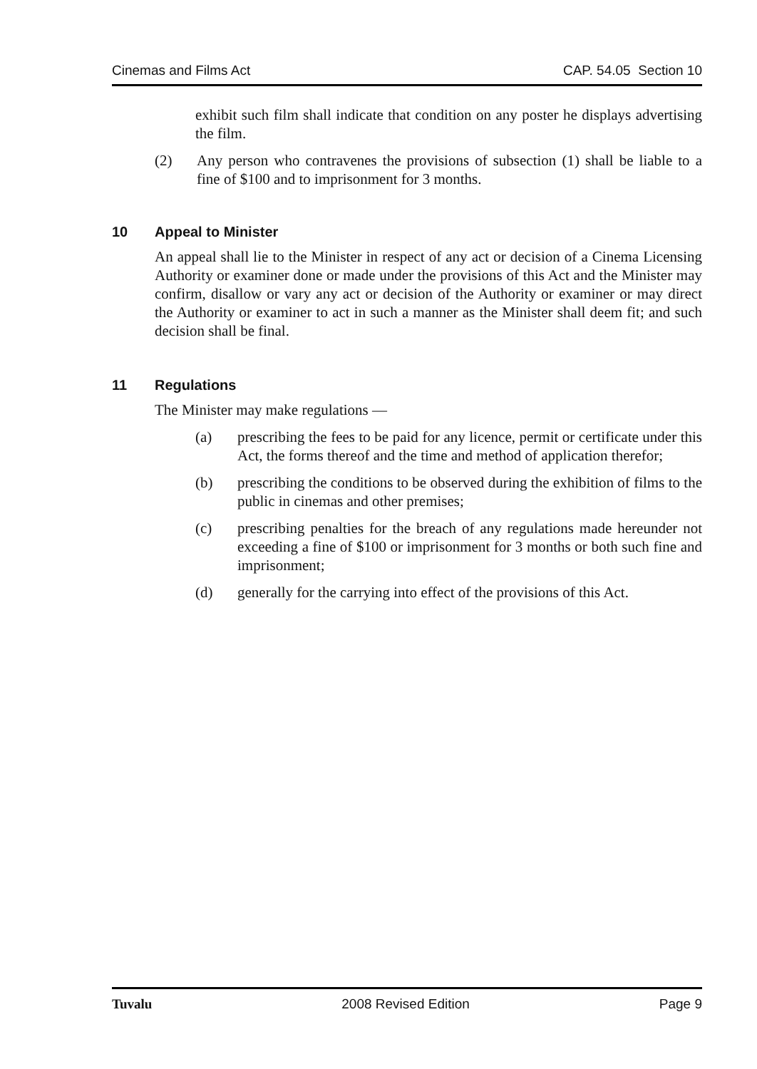Cinemas and Films Act CAP. 54.05 Section 10
exhibit such film shall indicate that condition on any poster he displays advertising the film.
(2) Any person who contravenes the provisions of subsection (1) shall be liable to a fine of $100 and to imprisonment for 3 months.
10 Appeal to Minister
An appeal shall lie to the Minister in respect of any act or decision of a Cinema Licensing Authority or examiner done or made under the provisions of this Act and the Minister may confirm, disallow or vary any act or decision of the Authority or examiner or may direct the Authority or examiner to act in such a manner as the Minister shall deem fit; and such decision shall be final.
11 Regulations
The Minister may make regulations —
(a) prescribing the fees to be paid for any licence, permit or certificate under this Act, the forms thereof and the time and method of application therefor;
(b) prescribing the conditions to be observed during the exhibition of films to the public in cinemas and other premises;
(c) prescribing penalties for the breach of any regulations made hereunder not exceeding a fine of $100 or imprisonment for 3 months or both such fine and imprisonment;
(d) generally for the carrying into effect of the provisions of this Act.
Tuvalu 2008 Revised Edition Page 9